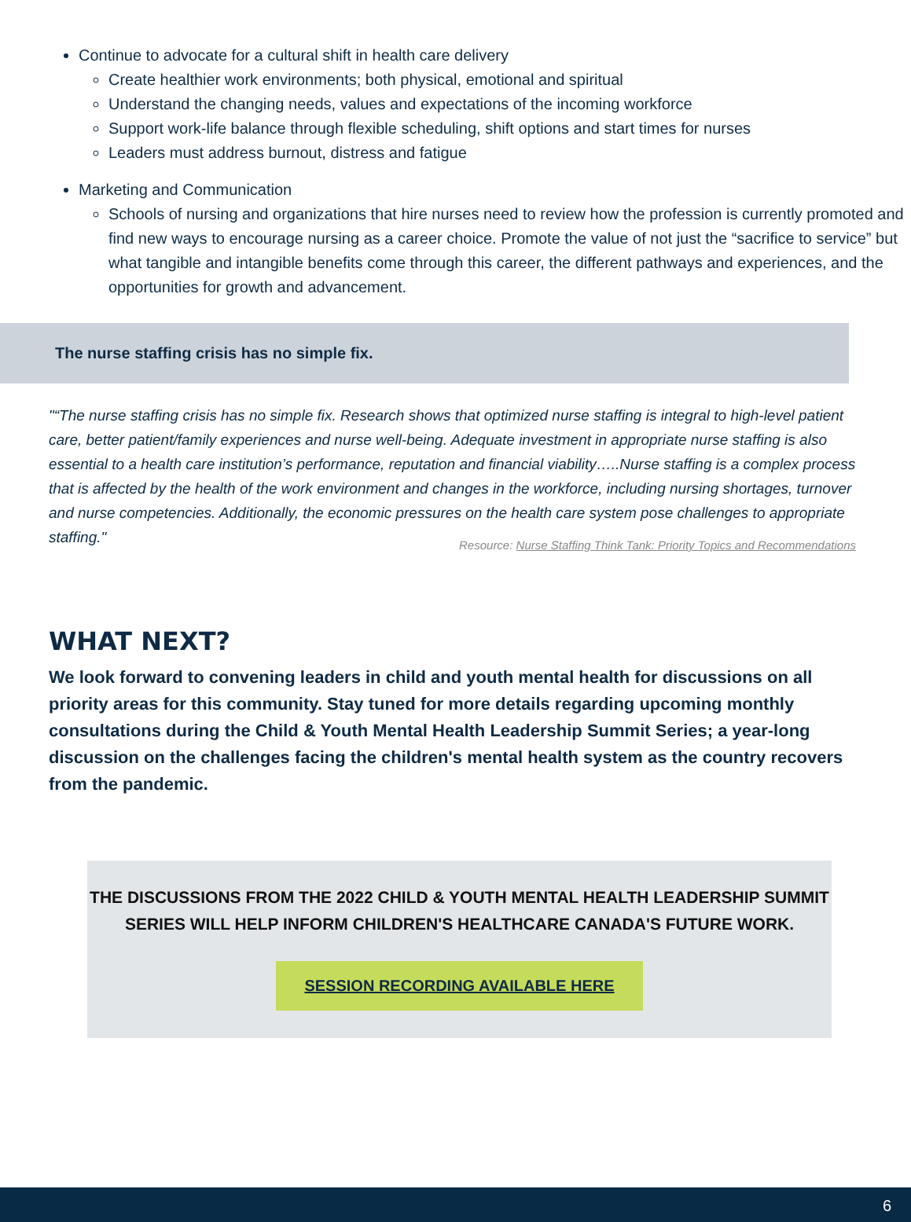Continue to advocate for a cultural shift in health care delivery
Create healthier work environments; both physical, emotional and spiritual
Understand the changing needs, values and expectations of the incoming workforce
Support work-life balance through flexible scheduling, shift options and start times for nurses
Leaders must address burnout, distress and fatigue
Marketing and Communication
Schools of nursing and organizations that hire nurses need to review how the profession is currently promoted and find new ways to encourage nursing as a career choice. Promote the value of not just the “sacrifice to service” but what tangible and intangible benefits come through this career, the different pathways and experiences, and the opportunities for growth and advancement.
The nurse staffing crisis has no simple fix.
"“The nurse staffing crisis has no simple fix. Research shows that optimized nurse staffing is integral to high-level patient care, better patient/family experiences and nurse well-being. Adequate investment in appropriate nurse staffing is also essential to a health care institution’s performance, reputation and financial viability…..Nurse staffing is a complex process that is affected by the health of the work environment and changes in the workforce, including nursing shortages, turnover and nurse competencies. Additionally, the economic pressures on the health care system pose challenges to appropriate staffing."
Resource: Nurse Staffing Think Tank: Priority Topics and Recommendations
WHAT NEXT?
We look forward to convening leaders in child and youth mental health for discussions on all priority areas for this community. Stay tuned for more details regarding upcoming monthly consultations during the Child & Youth Mental Health Leadership Summit Series; a year-long discussion on the challenges facing the children's mental health system as the country recovers from the pandemic.
THE DISCUSSIONS FROM THE 2022 CHILD & YOUTH MENTAL HEALTH LEADERSHIP SUMMIT SERIES WILL HELP INFORM CHILDREN'S HEALTHCARE CANADA'S FUTURE WORK.
SESSION RECORDING AVAILABLE HERE
6